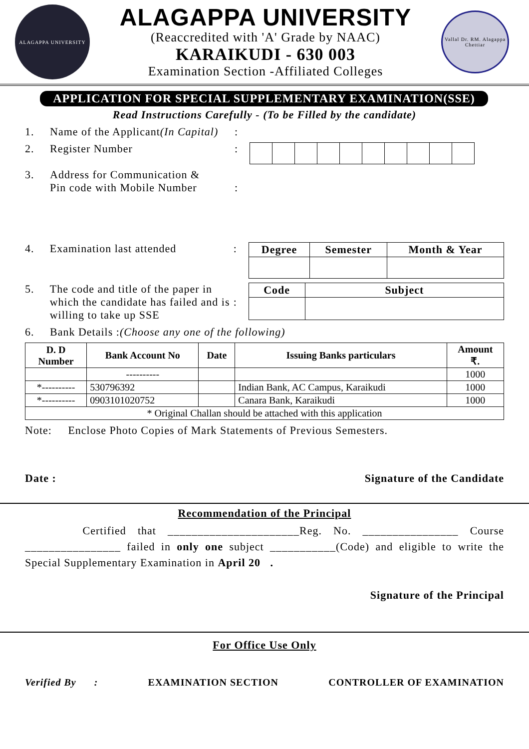ALAGAPPA UNIVERSITY
ALAGAPPA UNIVERSITY
(Reaccredited with 'A' Grade by NAAC)
KARAIKUDI - 630 003
Examination Section -Affiliated Colleges
Vallal Dr. RM. Alagappa Chettiar
APPLICATION FOR SPECIAL SUPPLEMENTARY EXAMINATION(SSE)
Read Instructions Carefully - (To be Filled by the candidate)
1. Name of the Applicant(In Capital):
2. Register Number:
3. Address for Communication &
Pin code with Mobile Number
:
4. Examination last attended:
| Degree | Semester | Month & Year |
| --- | --- | --- |
5. The code and title of the paper in which the candidate has failed and is willing to take up SSE
:
| Code | Subject |
| --- | --- |
6. Bank Details :(Choose any one of the following)
| D. D Number | Bank Account No | Date | Issuing Banks particulars | Amount ₹. |
| --- | --- | --- | --- | --- |
| | ---------- | | | 1000 |
| *---------- | 530796392 | | Indian Bank, AC Campus, Karaikudi | 1000 |
| *---------- | 0903101020752 | | Canara Bank, Karaikudi | 1000 |
| * Original Challan should be attached with this application | | | | |
Note: Enclose Photo Copies of Mark Statements of Previous Semesters.
Date : Signature of the Candidate
Recommendation of the Principal
Certified that ______________________Reg. No. ________________ Course ________________ failed in only one subject ___________(Code) and eligible to write the Special Supplementary Examination in April 20 .
Signature of the Principal
For Office Use Only
Verified By : EXAMINATION SECTION CONTROLLER OF EXAMINATION